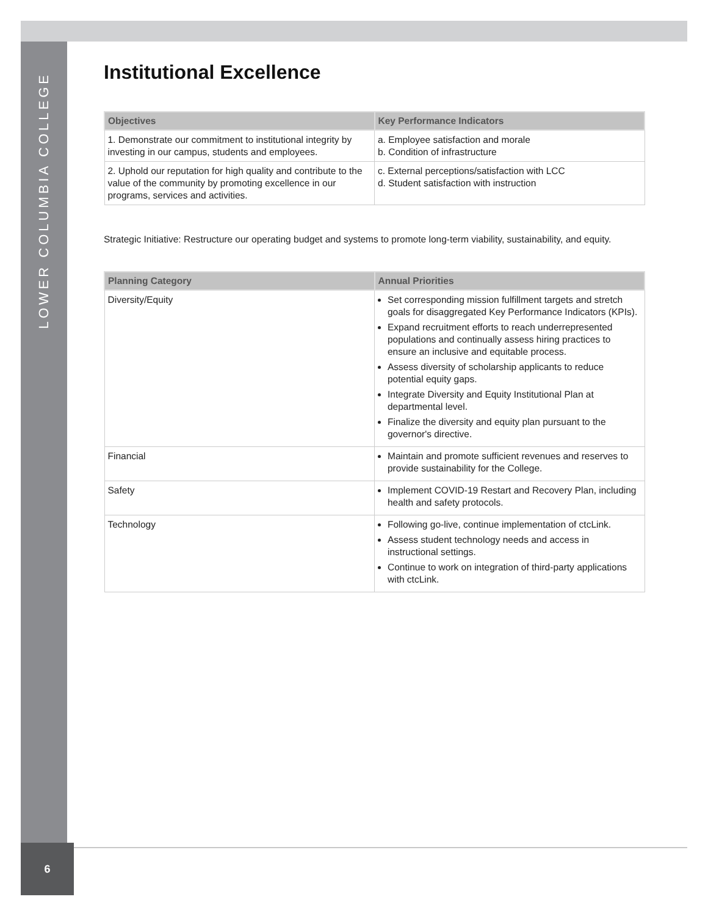LOWER COLUMBIA COLLEGE
Institutional Excellence
| Objectives | Key Performance Indicators |
| --- | --- |
| 1. Demonstrate our commitment to institutional integrity by investing in our campus, students and employees. | a. Employee satisfaction and morale b. Condition of infrastructure |
| 2. Uphold our reputation for high quality and contribute to the value of the community by promoting excellence in our programs, services and activities. | c. External perceptions/satisfaction with LCC d. Student satisfaction with instruction |
Strategic Initiative: Restructure our operating budget and systems to promote long-term viability, sustainability, and equity.
| Planning Category | Annual Priorities |
| --- | --- |
| Diversity/Equity | Set corresponding mission fulfillment targets and stretch goals for disaggregated Key Performance Indicators (KPIs). Expand recruitment efforts to reach underrepresented populations and continually assess hiring practices to ensure an inclusive and equitable process. Assess diversity of scholarship applicants to reduce potential equity gaps. Integrate Diversity and Equity Institutional Plan at departmental level. Finalize the diversity and equity plan pursuant to the governor's directive. |
| Financial | Maintain and promote sufficient revenues and reserves to provide sustainability for the College. |
| Safety | Implement COVID-19 Restart and Recovery Plan, including health and safety protocols. |
| Technology | Following go-live, continue implementation of ctcLink. Assess student technology needs and access in instructional settings. Continue to work on integration of third-party applications with ctcLink. |
6